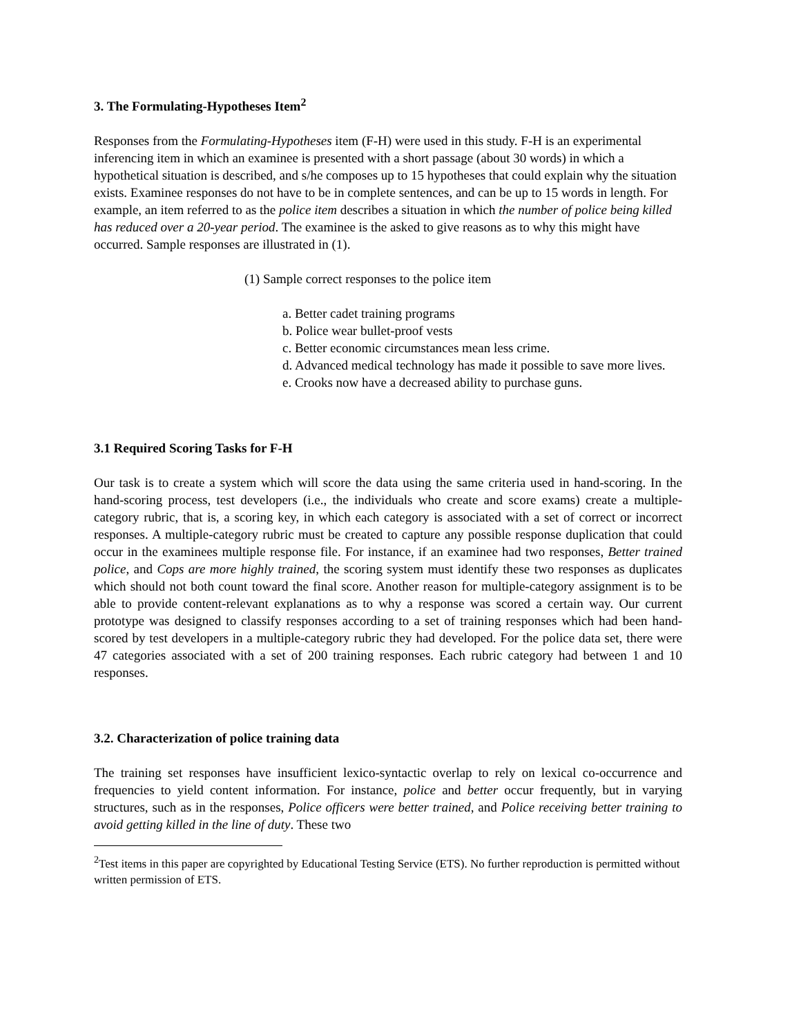3. The Formulating-Hypotheses Item<sup>2</sup>
Responses from the Formulating-Hypotheses item (F-H) were used in this study. F-H is an experimental inferencing item in which an examinee is presented with a short passage (about 30 words) in which a hypothetical situation is described, and s/he composes up to 15 hypotheses that could explain why the situation exists. Examinee responses do not have to be in complete sentences, and can be up to 15 words in length. For example, an item referred to as the police item describes a situation in which the number of police being killed has reduced over a 20-year period. The examinee is the asked to give reasons as to why this might have occurred. Sample responses are illustrated in (1).
(1) Sample correct responses to the police item
a. Better cadet training programs
b. Police wear bullet-proof vests
c. Better economic circumstances mean less crime.
d. Advanced medical technology has made it possible to save more lives.
e. Crooks now have a decreased ability to purchase guns.
3.1 Required Scoring Tasks for F-H
Our task is to create a system which will score the data using the same criteria used in hand-scoring. In the hand-scoring process, test developers (i.e., the individuals who create and score exams) create a multiple-category rubric, that is, a scoring key, in which each category is associated with a set of correct or incorrect responses. A multiple-category rubric must be created to capture any possible response duplication that could occur in the examinees multiple response file. For instance, if an examinee had two responses, Better trained police, and Cops are more highly trained, the scoring system must identify these two responses as duplicates which should not both count toward the final score. Another reason for multiple-category assignment is to be able to provide content-relevant explanations as to why a response was scored a certain way. Our current prototype was designed to classify responses according to a set of training responses which had been hand-scored by test developers in a multiple-category rubric they had developed. For the police data set, there were 47 categories associated with a set of 200 training responses. Each rubric category had between 1 and 10 responses.
3.2. Characterization of police training data
The training set responses have insufficient lexico-syntactic overlap to rely on lexical co-occurrence and frequencies to yield content information. For instance, police and better occur frequently, but in varying structures, such as in the responses, Police officers were better trained, and Police receiving better training to avoid getting killed in the line of duty. These two
<sup>2</sup> Test items in this paper are copyrighted by Educational Testing Service (ETS). No further reproduction is permitted without written permission of ETS.